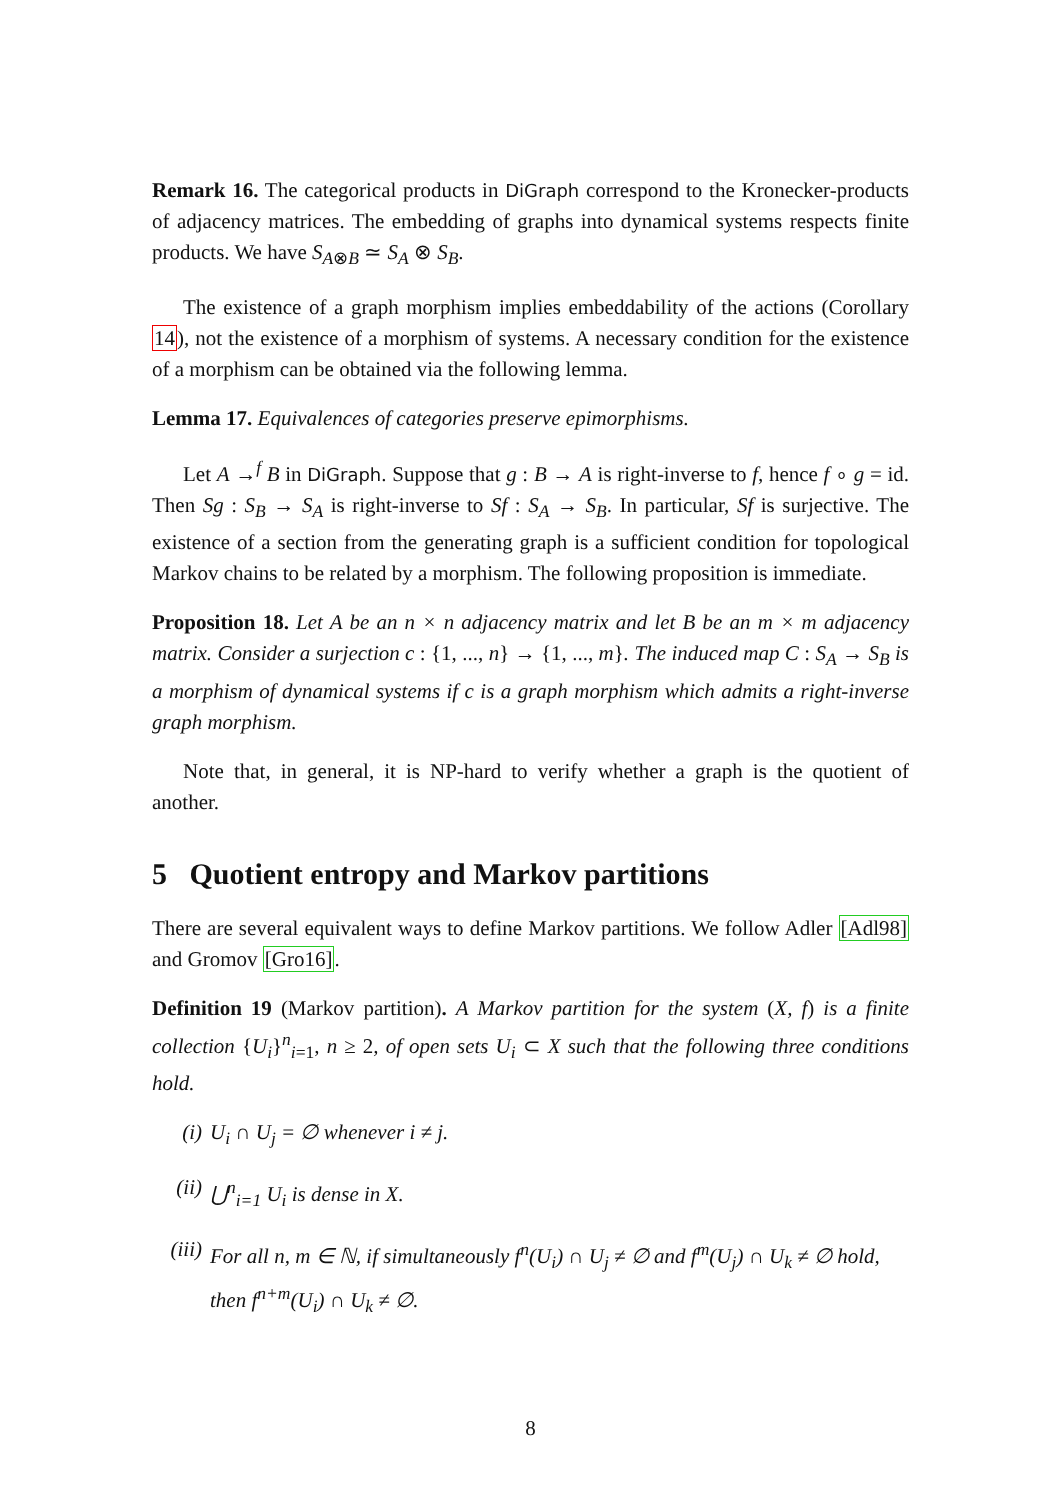Remark 16. The categorical products in DiGraph correspond to the Kronecker-products of adjacency matrices. The embedding of graphs into dynamical systems respects finite products. We have S<sub>A⊗B</sub> ≃ S<sub>A</sub> ⊗ S<sub>B</sub>.
The existence of a graph morphism implies embeddability of the actions (Corollary 14), not the existence of a morphism of systems. A necessary condition for the existence of a morphism can be obtained via the following lemma.
Lemma 17. Equivalences of categories preserve epimorphisms.
Let A →<sup>f</sup> B in DiGraph. Suppose that g : B → A is right-inverse to f, hence f ∘ g = id. Then Sg : S<sub>B</sub> → S<sub>A</sub> is right-inverse to Sf : S<sub>A</sub> → S<sub>B</sub>. In particular, Sf is surjective. The existence of a section from the generating graph is a sufficient condition for topological Markov chains to be related by a morphism. The following proposition is immediate.
Proposition 18. Let A be an n × n adjacency matrix and let B be an m × m adjacency matrix. Consider a surjection c : {1, ..., n} → {1, ..., m}. The induced map C : S<sub>A</sub> → S<sub>B</sub> is a morphism of dynamical systems if c is a graph morphism which admits a right-inverse graph morphism.
Note that, in general, it is NP-hard to verify whether a graph is the quotient of another.
5 Quotient entropy and Markov partitions
There are several equivalent ways to define Markov partitions. We follow Adler [Adl98] and Gromov [Gro16].
Definition 19 (Markov partition). A Markov partition for the system (X, f) is a finite collection {U<sub>i</sub>}<sup>n</sup><sub>i=1</sub>, n ≥ 2, of open sets U<sub>i</sub> ⊂ X such that the following three conditions hold.
(i) U<sub>i</sub> ∩ U<sub>j</sub> = ∅ whenever i ≠ j.
(ii) ⋃<sup>n</sup><sub>i=1</sub> U<sub>i</sub> is dense in X.
(iii) For all n, m ∈ ℕ, if simultaneously f<sup>n</sup>(U<sub>i</sub>) ∩ U<sub>j</sub> ≠ ∅ and f<sup>m</sup>(U<sub>j</sub>) ∩ U<sub>k</sub> ≠ ∅ hold, then f<sup>n+m</sup>(U<sub>i</sub>) ∩ U<sub>k</sub> ≠ ∅.
8